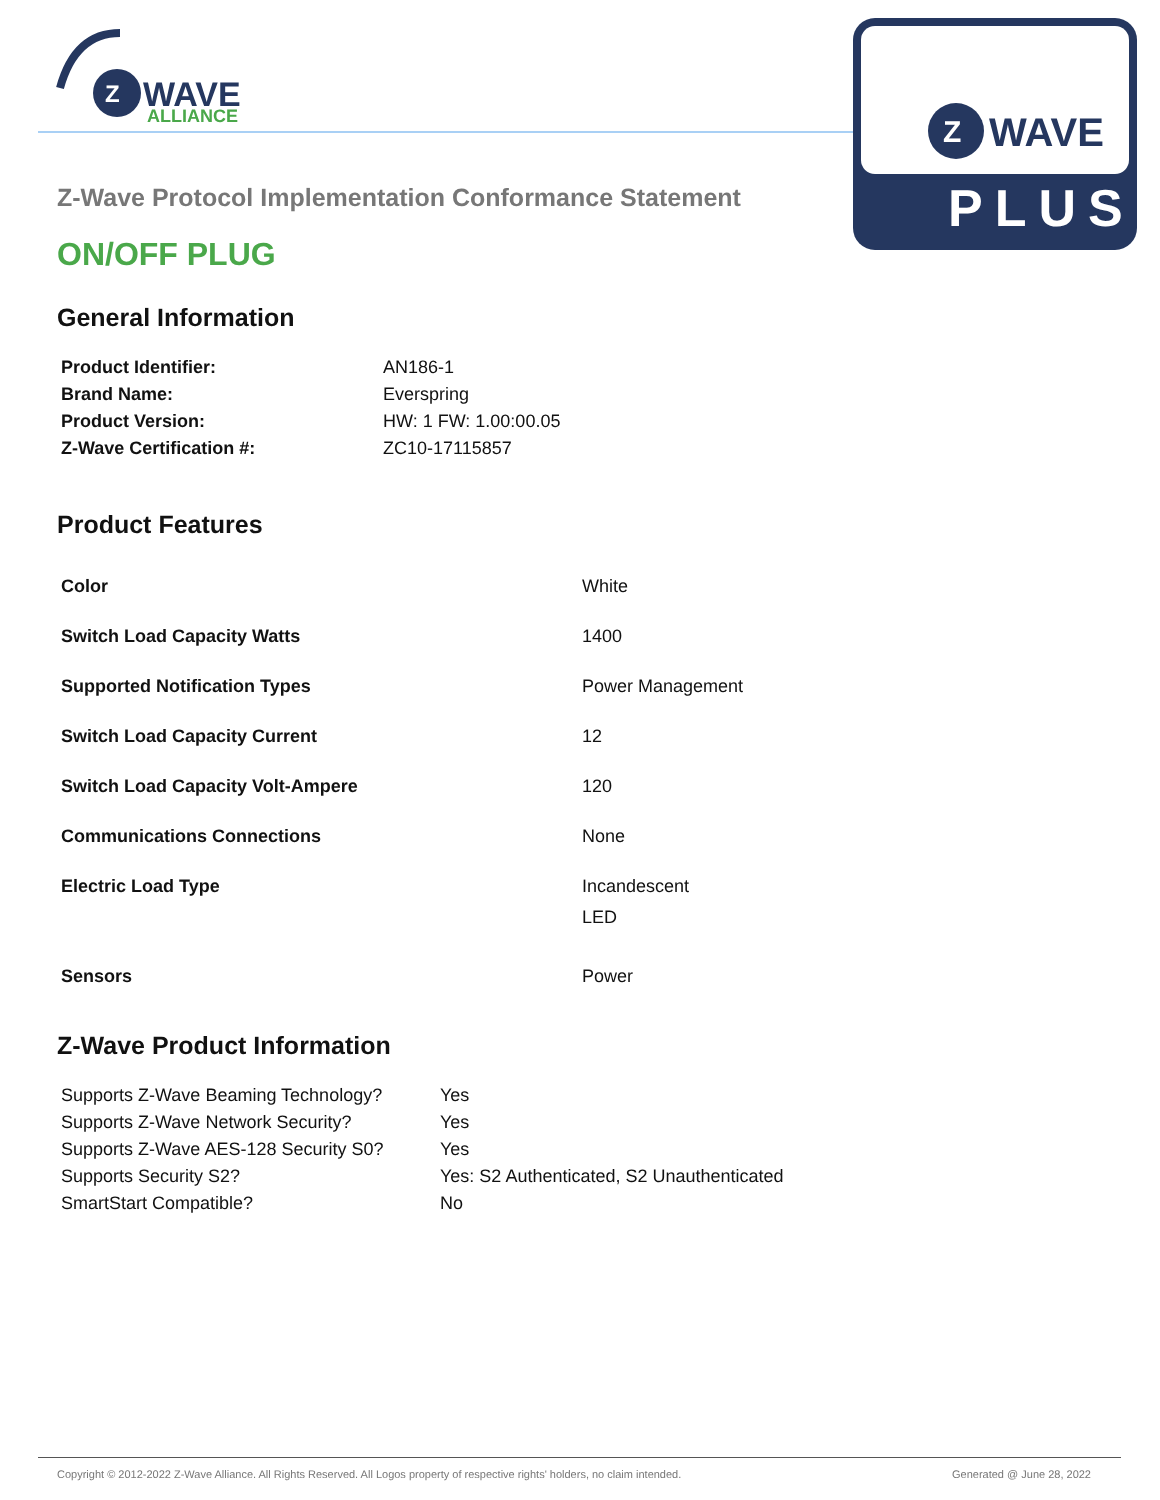Z
WAVE
ALLIANCE
Z
WAVE
PLUS
Z-Wave Protocol Implementation Conformance Statement
ON/OFF PLUG
General Information
| Product Identifier: | AN186-1 |
| Brand Name: | Everspring |
| Product Version: | HW: 1 FW: 1.00:00.05 |
| Z-Wave Certification #: | ZC10-17115857 |
Product Features
| Color | White |
| Switch Load Capacity Watts | 1400 |
| Supported Notification Types | Power Management |
| Switch Load Capacity Current | 12 |
| Switch Load Capacity Volt-Ampere | 120 |
| Communications Connections | None |
| Electric Load Type | Incandescent LED |
| Sensors | Power |
Z-Wave Product Information
| Supports Z-Wave Beaming Technology? | Yes |
| Supports Z-Wave Network Security? | Yes |
| Supports Z-Wave AES-128 Security S0? | Yes |
| Supports Security S2? | Yes: S2 Authenticated, S2 Unauthenticated |
| SmartStart Compatible? | No |
Copyright © 2012-2022 Z-Wave Alliance. All Rights Reserved. All Logos property of respective rights' holders, no claim intended. Generated @ June 28, 2022